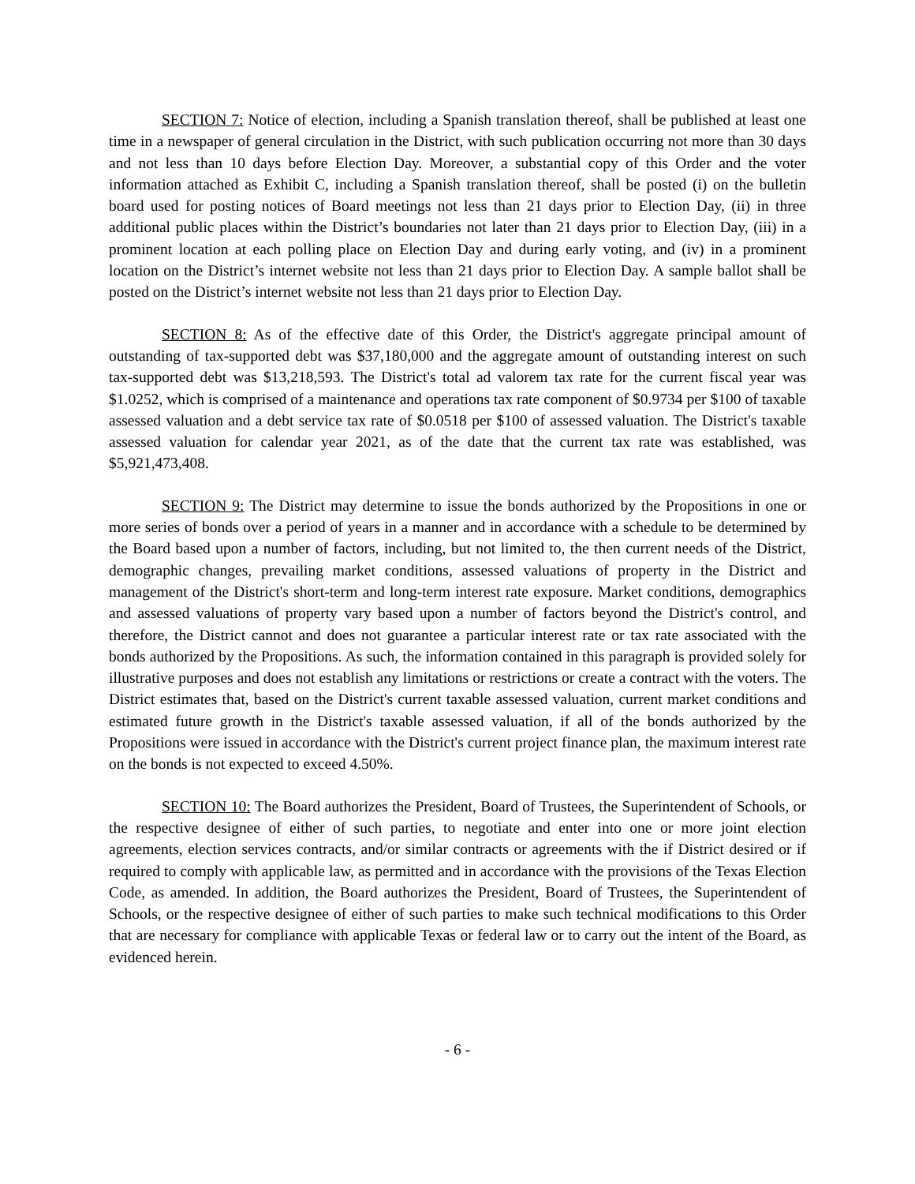SECTION 7: Notice of election, including a Spanish translation thereof, shall be published at least one time in a newspaper of general circulation in the District, with such publication occurring not more than 30 days and not less than 10 days before Election Day. Moreover, a substantial copy of this Order and the voter information attached as Exhibit C, including a Spanish translation thereof, shall be posted (i) on the bulletin board used for posting notices of Board meetings not less than 21 days prior to Election Day, (ii) in three additional public places within the District’s boundaries not later than 21 days prior to Election Day, (iii) in a prominent location at each polling place on Election Day and during early voting, and (iv) in a prominent location on the District’s internet website not less than 21 days prior to Election Day. A sample ballot shall be posted on the District’s internet website not less than 21 days prior to Election Day.
SECTION 8: As of the effective date of this Order, the District's aggregate principal amount of outstanding of tax-supported debt was $37,180,000 and the aggregate amount of outstanding interest on such tax-supported debt was $13,218,593. The District's total ad valorem tax rate for the current fiscal year was $1.0252, which is comprised of a maintenance and operations tax rate component of $0.9734 per $100 of taxable assessed valuation and a debt service tax rate of $0.0518 per $100 of assessed valuation. The District's taxable assessed valuation for calendar year 2021, as of the date that the current tax rate was established, was $5,921,473,408.
SECTION 9: The District may determine to issue the bonds authorized by the Propositions in one or more series of bonds over a period of years in a manner and in accordance with a schedule to be determined by the Board based upon a number of factors, including, but not limited to, the then current needs of the District, demographic changes, prevailing market conditions, assessed valuations of property in the District and management of the District's short-term and long-term interest rate exposure. Market conditions, demographics and assessed valuations of property vary based upon a number of factors beyond the District's control, and therefore, the District cannot and does not guarantee a particular interest rate or tax rate associated with the bonds authorized by the Propositions. As such, the information contained in this paragraph is provided solely for illustrative purposes and does not establish any limitations or restrictions or create a contract with the voters. The District estimates that, based on the District's current taxable assessed valuation, current market conditions and estimated future growth in the District's taxable assessed valuation, if all of the bonds authorized by the Propositions were issued in accordance with the District's current project finance plan, the maximum interest rate on the bonds is not expected to exceed 4.50%.
SECTION 10: The Board authorizes the President, Board of Trustees, the Superintendent of Schools, or the respective designee of either of such parties, to negotiate and enter into one or more joint election agreements, election services contracts, and/or similar contracts or agreements with the if District desired or if required to comply with applicable law, as permitted and in accordance with the provisions of the Texas Election Code, as amended. In addition, the Board authorizes the President, Board of Trustees, the Superintendent of Schools, or the respective designee of either of such parties to make such technical modifications to this Order that are necessary for compliance with applicable Texas or federal law or to carry out the intent of the Board, as evidenced herein.
- 6 -